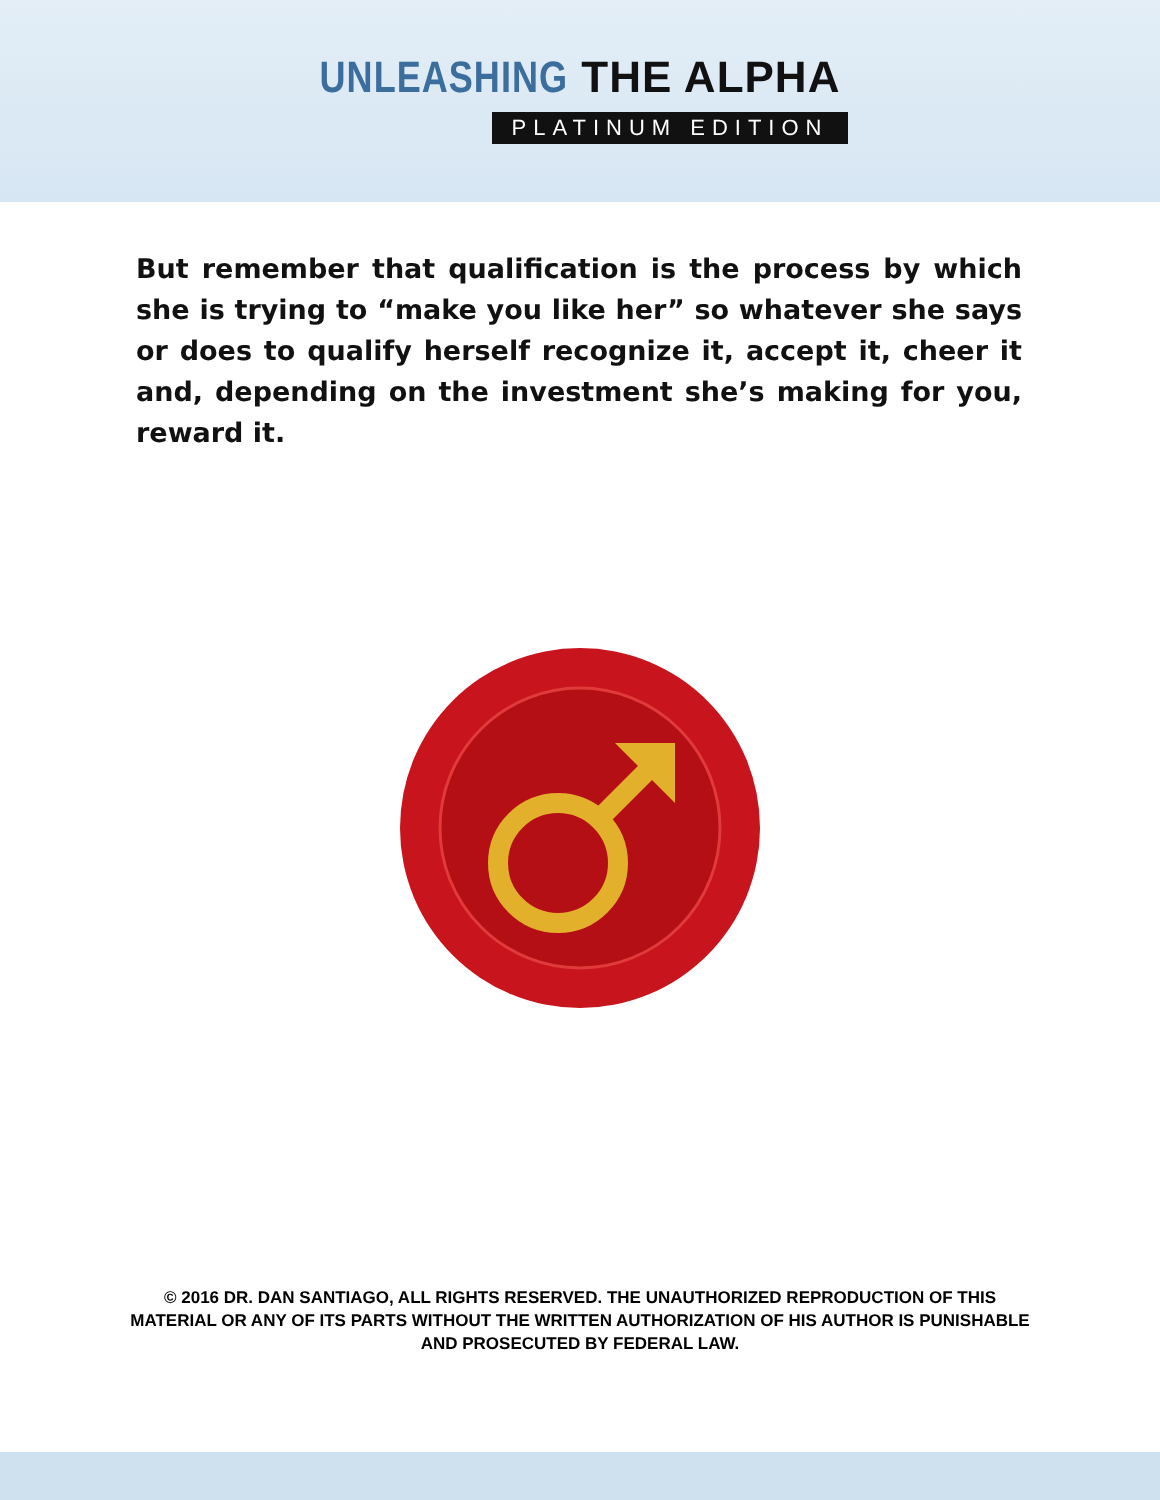UNLEASHING THE ALPHA
PLATINUM EDITION
But remember that qualification is the process by which she is trying to “make you like her” so whatever she says or does to qualify herself recognize it, accept it, cheer it and, depending on the investment she’s making for you, reward it.
© 2016 DR. DAN SANTIAGO, ALL RIGHTS RESERVED. THE UNAUTHORIZED REPRODUCTION OF THIS MATERIAL OR ANY OF ITS PARTS WITHOUT THE WRITTEN AUTHORIZATION OF HIS AUTHOR IS PUNISHABLE AND PROSECUTED BY FEDERAL LAW.